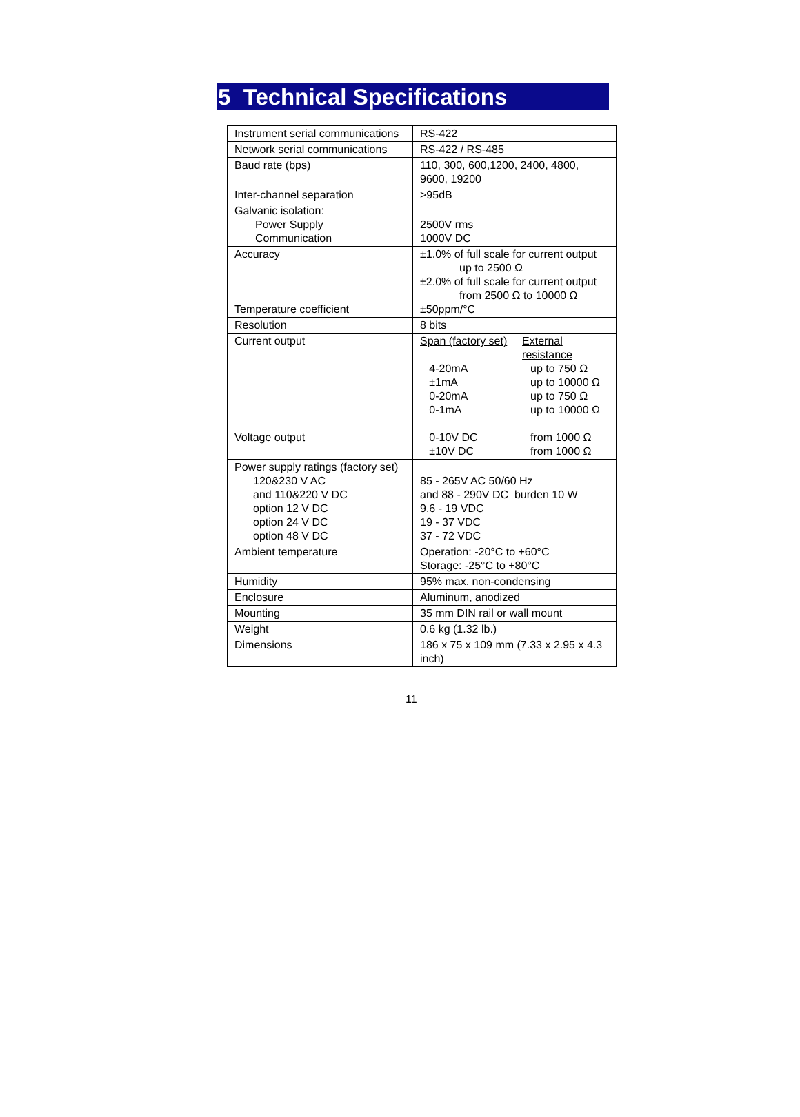5 Technical Specifications
| Instrument serial communications | RS-422 |
| Network serial communications | RS-422 / RS-485 |
| Baud rate (bps) | 110, 300, 600,1200, 2400, 4800, 9600, 19200 |
| Inter-channel separation | >95dB |
| Galvanic isolation: Power Supply Communication | 2500V rms 1000V DC |
| Accuracy Temperature coefficient | ±1.0% of full scale for current output up to 2500 Ω ±2.0% of full scale for current output from 2500 Ω to 10000 Ω ±50ppm/°C |
| Resolution | 8 bits |
| Current output Voltage output | Span (factory set) External resistance 4-20mA up to 750 Ω ±1mA up to 10000 Ω 0-20mA up to 750 Ω 0-1mA up to 10000 Ω 0-10V DC from 1000 Ω ±10V DC from 1000 Ω |
| Power supply ratings (factory set) 120&230 V AC and 110&220 V DC option 12 V DC option 24 V DC option 48 V DC | 85 - 265V AC 50/60 Hz and 88 - 290V DC burden 10 W 9.6 - 19 VDC 19 - 37 VDC 37 - 72 VDC |
| Ambient temperature | Operation: -20°C to +60°C Storage: -25°C to +80°C |
| Humidity | 95% max. non-condensing |
| Enclosure | Aluminum, anodized |
| Mounting | 35 mm DIN rail or wall mount |
| Weight | 0.6 kg (1.32 lb.) |
| Dimensions | 186 x 75 x 109 mm (7.33 x 2.95 x 4.3 inch) |
11